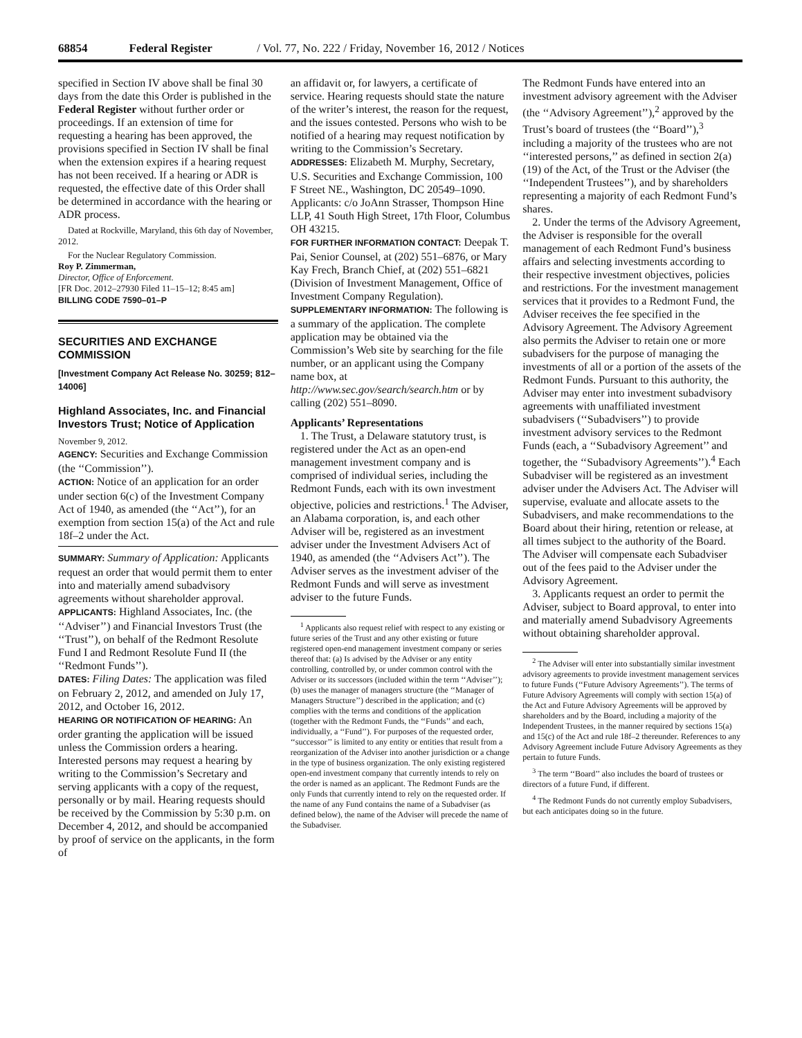68854 Federal Register / Vol. 77, No. 222 / Friday, November 16, 2012 / Notices
specified in Section IV above shall be final 30 days from the date this Order is published in the Federal Register without further order or proceedings. If an extension of time for requesting a hearing has been approved, the provisions specified in Section IV shall be final when the extension expires if a hearing request has not been received. If a hearing or ADR is requested, the effective date of this Order shall be determined in accordance with the hearing or ADR process.
Dated at Rockville, Maryland, this 6th day of November, 2012.
For the Nuclear Regulatory Commission.
Roy P. Zimmerman,
Director, Office of Enforcement.
[FR Doc. 2012–27930 Filed 11–15–12; 8:45 am]
BILLING CODE 7590–01–P
SECURITIES AND EXCHANGE COMMISSION
[Investment Company Act Release No. 30259; 812–14006]
Highland Associates, Inc. and Financial Investors Trust; Notice of Application
November 9, 2012.
AGENCY: Securities and Exchange Commission (the ‘‘Commission’’).
ACTION: Notice of an application for an order under section 6(c) of the Investment Company Act of 1940, as amended (the ‘‘Act’’), for an exemption from section 15(a) of the Act and rule 18f–2 under the Act.
SUMMARY: Summary of Application: Applicants request an order that would permit them to enter into and materially amend subadvisory agreements without shareholder approval.
APPLICANTS: Highland Associates, Inc. (the ‘‘Adviser’’) and Financial Investors Trust (the ‘‘Trust’’), on behalf of the Redmont Resolute Fund I and Redmont Resolute Fund II (the ‘‘Redmont Funds’’).
DATES: Filing Dates: The application was filed on February 2, 2012, and amended on July 17, 2012, and October 16, 2012.
HEARING OR NOTIFICATION OF HEARING: An order granting the application will be issued unless the Commission orders a hearing. Interested persons may request a hearing by writing to the Commission’s Secretary and serving applicants with a copy of the request, personally or by mail. Hearing requests should be received by the Commission by 5:30 p.m. on December 4, 2012, and should be accompanied by proof of service on the applicants, in the form of
an affidavit or, for lawyers, a certificate of service. Hearing requests should state the nature of the writer’s interest, the reason for the request, and the issues contested. Persons who wish to be notified of a hearing may request notification by writing to the Commission’s Secretary.
ADDRESSES: Elizabeth M. Murphy, Secretary, U.S. Securities and Exchange Commission, 100 F Street NE., Washington, DC 20549–1090. Applicants: c/o JoAnn Strasser, Thompson Hine LLP, 41 South High Street, 17th Floor, Columbus OH 43215.
FOR FURTHER INFORMATION CONTACT: Deepak T. Pai, Senior Counsel, at (202) 551–6876, or Mary Kay Frech, Branch Chief, at (202) 551–6821 (Division of Investment Management, Office of Investment Company Regulation).
SUPPLEMENTARY INFORMATION: The following is a summary of the application. The complete application may be obtained via the Commission’s Web site by searching for the file number, or an applicant using the Company name box, at http://www.sec.gov/search/search.htm or by calling (202) 551–8090.
Applicants’ Representations
1. The Trust, a Delaware statutory trust, is registered under the Act as an open-end management investment company and is comprised of individual series, including the Redmont Funds, each with its own investment objective, policies and restrictions.<sup>1</sup> The Adviser, an Alabama corporation, is, and each other Adviser will be, registered as an investment adviser under the Investment Advisers Act of 1940, as amended (the ‘‘Advisers Act’’). The Adviser serves as the investment adviser of the Redmont Funds and will serve as investment adviser to the future Funds.
<sup>1</sup> Applicants also request relief with respect to any existing or future series of the Trust and any other existing or future registered open-end management investment company or series thereof that: (a) Is advised by the Adviser or any entity controlling, controlled by, or under common control with the Adviser or its successors (included within the term ‘‘Adviser’’); (b) uses the manager of managers structure (the ‘‘Manager of Managers Structure’’) described in the application; and (c) complies with the terms and conditions of the application (together with the Redmont Funds, the ‘‘Funds’’ and each, individually, a ‘‘Fund’’). For purposes of the requested order, ‘‘successor’’ is limited to any entity or entities that result from a reorganization of the Adviser into another jurisdiction or a change in the type of business organization. The only existing registered open-end investment company that currently intends to rely on the order is named as an applicant. The Redmont Funds are the only Funds that currently intend to rely on the requested order. If the name of any Fund contains the name of a Subadviser (as defined below), the name of the Adviser will precede the name of the Subadviser.
The Redmont Funds have entered into an investment advisory agreement with the Adviser (the ‘‘Advisory Agreement’’),<sup>2</sup> approved by the Trust’s board of trustees (the ‘‘Board’’),<sup>3</sup> including a majority of the trustees who are not ‘‘interested persons,’’ as defined in section 2(a)(19) of the Act, of the Trust or the Adviser (the ‘‘Independent Trustees’’), and by shareholders representing a majority of each Redmont Fund’s shares.
2. Under the terms of the Advisory Agreement, the Adviser is responsible for the overall management of each Redmont Fund’s business affairs and selecting investments according to their respective investment objectives, policies and restrictions. For the investment management services that it provides to a Redmont Fund, the Adviser receives the fee specified in the Advisory Agreement. The Advisory Agreement also permits the Adviser to retain one or more subadvisers for the purpose of managing the investments of all or a portion of the assets of the Redmont Funds. Pursuant to this authority, the Adviser may enter into investment subadvisory agreements with unaffiliated investment subadvisers (‘‘Subadvisers’’) to provide investment advisory services to the Redmont Funds (each, a ‘‘Subadvisory Agreement’’ and together, the ‘‘Subadvisory Agreements’’).<sup>4</sup> Each Subadviser will be registered as an investment adviser under the Advisers Act. The Adviser will supervise, evaluate and allocate assets to the Subadvisers, and make recommendations to the Board about their hiring, retention or release, at all times subject to the authority of the Board. The Adviser will compensate each Subadviser out of the fees paid to the Adviser under the Advisory Agreement.
3. Applicants request an order to permit the Adviser, subject to Board approval, to enter into and materially amend Subadvisory Agreements without obtaining shareholder approval.
<sup>2</sup> The Adviser will enter into substantially similar investment advisory agreements to provide investment management services to future Funds (‘‘Future Advisory Agreements’’). The terms of Future Advisory Agreements will comply with section 15(a) of the Act and Future Advisory Agreements will be approved by shareholders and by the Board, including a majority of the Independent Trustees, in the manner required by sections 15(a) and 15(c) of the Act and rule 18f–2 thereunder. References to any Advisory Agreement include Future Advisory Agreements as they pertain to future Funds.
<sup>3</sup> The term ‘‘Board’’ also includes the board of trustees or directors of a future Fund, if different.
<sup>4</sup> The Redmont Funds do not currently employ Subadvisers, but each anticipates doing so in the future.